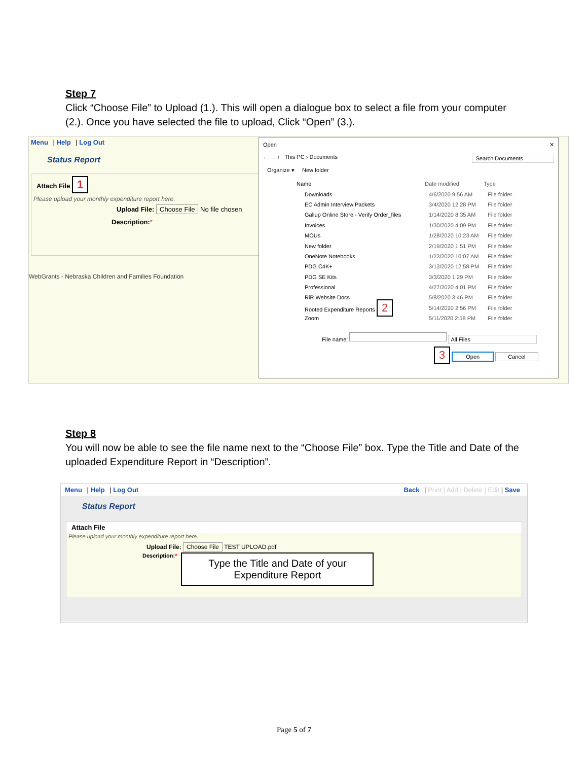Step 7
Click “Choose File” to Upload (1.). This will open a dialogue box to select a file from your computer (2.). Once you have selected the file to upload, Click “Open” (3.).
Menu | Help | Log Out
Status Report
Attach File 1
Please upload your monthly expenditure report here.
Upload File: Choose File No file chosen
Description:*
WebGrants - Nebraska Children and Families Foundation
Open ✕
← → ↑ This PC › Documents Search Documents
Organize ▾ New folder
Name Date modified Type
Downloads 4/6/2020 9:56 AM File folder
EC Admin Interview Packets 3/4/2020 12:28 PM File folder
Gallup Online Store - Verify Order_files 1/14/2020 8:35 AM File folder
Invoices 1/30/2020 4:09 PM File folder
MOUs 1/28/2020 10:23 AM File folder
New folder 2/19/2020 1:51 PM File folder
OneNote Notebooks 1/23/2020 10:07 AM File folder
PDG C4K+ 3/13/2020 12:58 PM File folder
PDG SE Kits 3/3/2020 1:29 PM File folder
Professional 4/27/2020 4:01 PM File folder
RiR Website Docs 5/8/2020 3:46 PM File folder
Rooted Expenditure Reports 2 5/14/2020 2:56 PM File folder
Zoom 5/11/2020 2:58 PM File folder
File name: All Files
3 Open Cancel
Step 8
You will now be able to see the file name next to the “Choose File” box. Type the Title and Date of the uploaded Expenditure Report in “Description”.
Menu | Help | Log Out Back | Print | Add | Delete | Edit | Save
Status Report
Attach File
Please upload your monthly expenditure report here.
Upload File: Choose File TEST UPLOAD.pdf
Description:*
Type the Title and Date of your Expenditure Report
Page 5 of 7